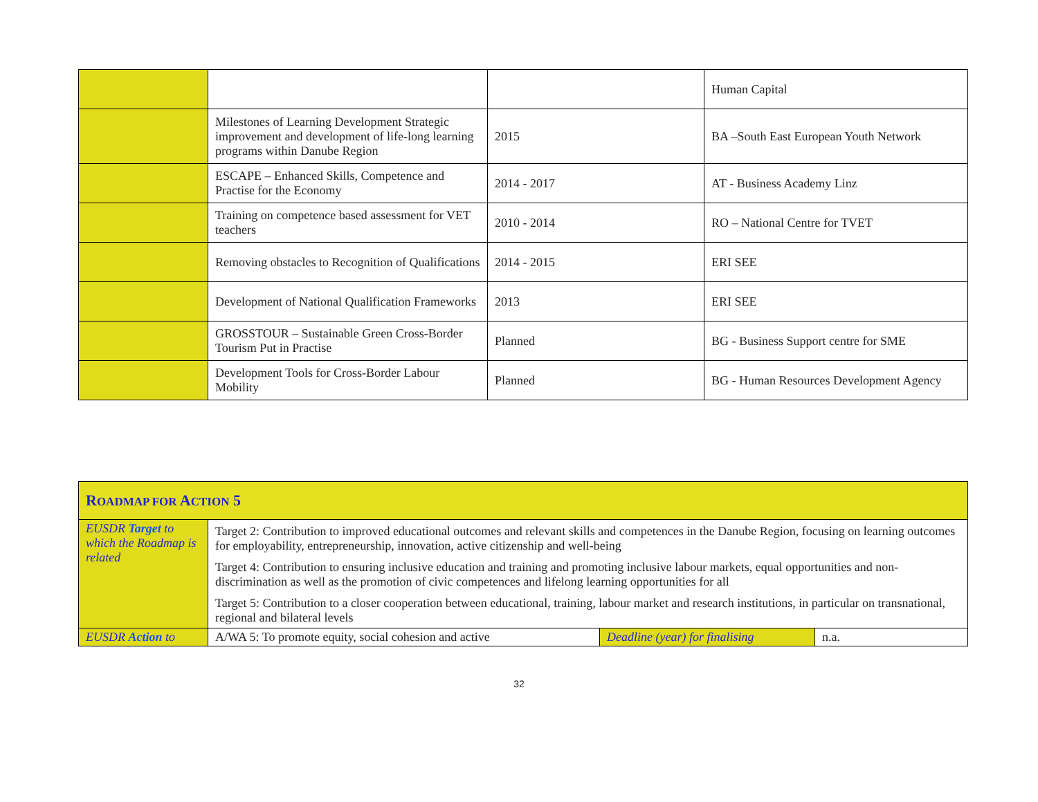| | | | Human Capital |
| | Milestones of Learning Development Strategic improvement and development of life-long learning programs within Danube Region | 2015 | BA –South East European Youth Network |
| | ESCAPE – Enhanced Skills, Competence and Practise for the Economy | 2014 - 2017 | AT - Business Academy Linz |
| | Training on competence based assessment for VET teachers | 2010 - 2014 | RO – National Centre for TVET |
| | Removing obstacles to Recognition of Qualifications | 2014 - 2015 | ERI SEE |
| | Development of National Qualification Frameworks | 2013 | ERI SEE |
| | GROSSTOUR – Sustainable Green Cross-Border Tourism Put in Practise | Planned | BG - Business Support centre for SME |
| | Development Tools for Cross-Border Labour Mobility | Planned | BG - Human Resources Development Agency |
| R OADMAP FOR A CTION 5 | | | |
| --- | --- | --- | --- |
| EUSDR Target to which the Roadmap is related | Target 2: Contribution to improved educational outcomes and relevant skills and competences in the Danube Region, focusing on learning outcomes for employability, entrepreneurship, innovation, active citizenship and well-being Target 4: Contribution to ensuring inclusive education and training and promoting inclusive labour markets, equal opportunities and non-discrimination as well as the promotion of civic competences and lifelong learning opportunities for all Target 5: Contribution to a closer cooperation between educational, training, labour market and research institutions, in particular on transnational, regional and bilateral levels | | |
| EUSDR Action to | A/WA 5: To promote equity, social cohesion and active | Deadline (year) for finalising | n.a. |
32